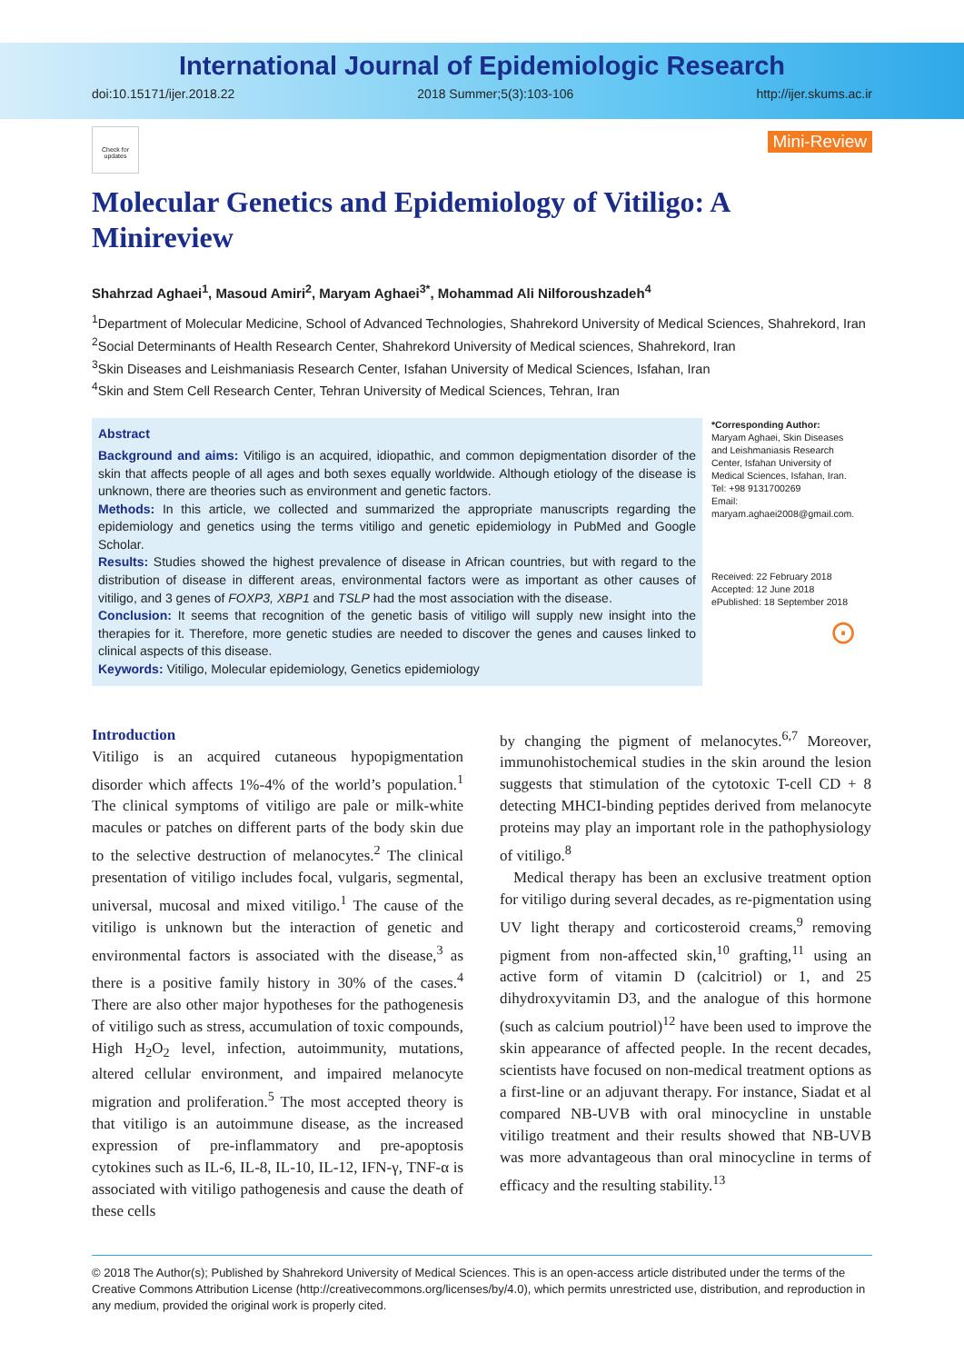International Journal of Epidemiologic Research
doi:10.15171/ijer.2018.22 2018 Summer;5(3):103-106 http://ijer.skums.ac.ir
Check for updates
Mini-Review
Molecular Genetics and Epidemiology of Vitiligo: A Minireview
Shahrzad Aghaei<sup>1</sup>, Masoud Amiri<sup>2</sup>, Maryam Aghaei<sup>3*</sup>, Mohammad Ali Nilforoushzadeh<sup>4</sup>
<sup>1</sup> Department of Molecular Medicine, School of Advanced Technologies, Shahrekord University of Medical Sciences, Shahrekord, Iran
<sup>2</sup> Social Determinants of Health Research Center, Shahrekord University of Medical sciences, Shahrekord, Iran
<sup>3</sup> Skin Diseases and Leishmaniasis Research Center, Isfahan University of Medical Sciences, Isfahan, Iran
<sup>4</sup> Skin and Stem Cell Research Center, Tehran University of Medical Sciences, Tehran, Iran
Abstract
Background and aims: Vitiligo is an acquired, idiopathic, and common depigmentation disorder of the skin that affects people of all ages and both sexes equally worldwide. Although etiology of the disease is unknown, there are theories such as environment and genetic factors.
Methods: In this article, we collected and summarized the appropriate manuscripts regarding the epidemiology and genetics using the terms vitiligo and genetic epidemiology in PubMed and Google Scholar.
Results: Studies showed the highest prevalence of disease in African countries, but with regard to the distribution of disease in different areas, environmental factors were as important as other causes of vitiligo, and 3 genes of FOXP3, XBP1 and TSLP had the most association with the disease.
Conclusion: It seems that recognition of the genetic basis of vitiligo will supply new insight into the therapies for it. Therefore, more genetic studies are needed to discover the genes and causes linked to clinical aspects of this disease.
Keywords: Vitiligo, Molecular epidemiology, Genetics epidemiology
*Corresponding Author:
Maryam Aghaei, Skin Diseases and Leishmaniasis Research Center, Isfahan University of Medical Sciences, Isfahan, Iran.
Tel: +98 9131700269
Email: maryam.aghaei2008@gmail.com.
Received: 22 February 2018
Accepted: 12 June 2018
ePublished: 18 September 2018
⊙
Introduction
Vitiligo is an acquired cutaneous hypopigmentation disorder which affects 1%-4% of the world’s population.<sup>1</sup> The clinical symptoms of vitiligo are pale or milk-white macules or patches on different parts of the body skin due to the selective destruction of melanocytes.<sup>2</sup> The clinical presentation of vitiligo includes focal, vulgaris, segmental, universal, mucosal and mixed vitiligo.<sup>1</sup> The cause of the vitiligo is unknown but the interaction of genetic and environmental factors is associated with the disease,<sup>3</sup> as there is a positive family history in 30% of the cases.<sup>4</sup> There are also other major hypotheses for the pathogenesis of vitiligo such as stress, accumulation of toxic compounds, High H<sub>2</sub>O<sub>2</sub> level, infection, autoimmunity, mutations, altered cellular environment, and impaired melanocyte migration and proliferation.<sup>5</sup> The most accepted theory is that vitiligo is an autoimmune disease, as the increased expression of pre-inflammatory and pre-apoptosis cytokines such as IL-6, IL-8, IL-10, IL-12, IFN-γ, TNF-α is associated with vitiligo pathogenesis and cause the death of these cells
by changing the pigment of melanocytes.<sup>6,7</sup> Moreover, immunohistochemical studies in the skin around the lesion suggests that stimulation of the cytotoxic T-cell CD + 8 detecting MHCI-binding peptides derived from melanocyte proteins may play an important role in the pathophysiology of vitiligo.<sup>8</sup>
Medical therapy has been an exclusive treatment option for vitiligo during several decades, as re-pigmentation using UV light therapy and corticosteroid creams,<sup>9</sup> removing pigment from non-affected skin,<sup>10</sup> grafting,<sup>11</sup> using an active form of vitamin D (calcitriol) or 1, and 25 dihydroxyvitamin D3, and the analogue of this hormone (such as calcium poutriol)<sup>12</sup> have been used to improve the skin appearance of affected people. In the recent decades, scientists have focused on non-medical treatment options as a first-line or an adjuvant therapy. For instance, Siadat et al compared NB-UVB with oral minocycline in unstable vitiligo treatment and their results showed that NB-UVB was more advantageous than oral minocycline in terms of efficacy and the resulting stability.<sup>13</sup>
© 2018 The Author(s); Published by Shahrekord University of Medical Sciences. This is an open-access article distributed under the terms of the Creative Commons Attribution License (http://creativecommons.org/licenses/by/4.0), which permits unrestricted use, distribution, and reproduction in any medium, provided the original work is properly cited.